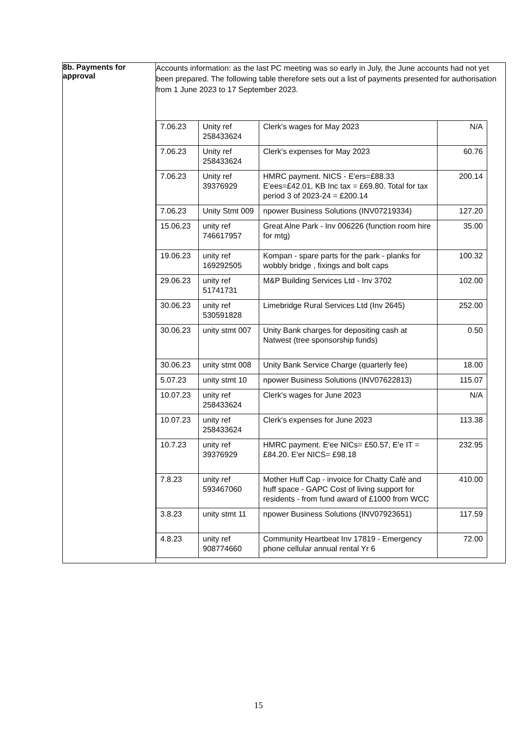| 8b. Payments for approval | Accounts information: as the last PC meeting was so early in July, the June accounts had not yet been prepared. The following table therefore sets out a list of payments presented for authorisation from 1 June 2023 to 17 September 2023. / 7.06.23 / Unity ref 258433624 / Clerk's wages for May 2023 / N/A / / 7.06.23 / Unity ref 258433624 / Clerk's expenses for May 2023 / 60.76 / / 7.06.23 / Unity ref 39376929 / HMRC payment. NICS - E'ers=£88.33 E'ees=£42.01, KB Inc tax = £69.80. Total for tax period 3 of 2023-24 = £200.14 / 200.14 / / 7.06.23 / Unity Stmt 009 / npower Business Solutions (INV07219334) / 127.20 / / 15.06.23 / unity ref 746617957 / Great Alne Park - Inv 006226 (function room hire for mtg) / 35.00 / / 19.06.23 / unity ref 169292505 / Kompan - spare parts for the park - planks for wobbly bridge , fixings and bolt caps / 100.32 / / 29.06.23 / unity ref 51741731 / M&P Building Services Ltd - Inv 3702 / 102.00 / / 30.06.23 / unity ref 530591828 / Limebridge Rural Services Ltd (Inv 2645) / 252.00 / / 30.06.23 / unity stmt 007 / Unity Bank charges for depositing cash at Natwest (tree sponsorship funds) / 0.50 / / 30.06.23 / unity stmt 008 / Unity Bank Service Charge (quarterly fee) / 18.00 / / 5.07.23 / unity stmt 10 / npower Business Solutions (INV07622813) / 115.07 / / 10.07.23 / unity ref 258433624 / Clerk's wages for June 2023 / N/A / / 10.07.23 / unity ref 258433624 / Clerk's expenses for June 2023 / 113.38 / / 10.7.23 / unity ref 39376929 / HMRC payment. E'ee NICs= £50.57, E'e IT = £84.20. E'er NICS= £98.18 / 232.95 / / 7.8.23 / unity ref 593467060 / Mother Huff Cap - invoice for Chatty Café and huff space - GAPC Cost of living support for residents - from fund award of £1000 from WCC / 410.00 / / 3.8.23 / unity stmt 11 / npower Business Solutions (INV07923651) / 117.59 / / 4.8.23 / unity ref 908774660 / Community Heartbeat Inv 17819 - Emergency phone cellular annual rental Yr 6 / 72.00 / |
15